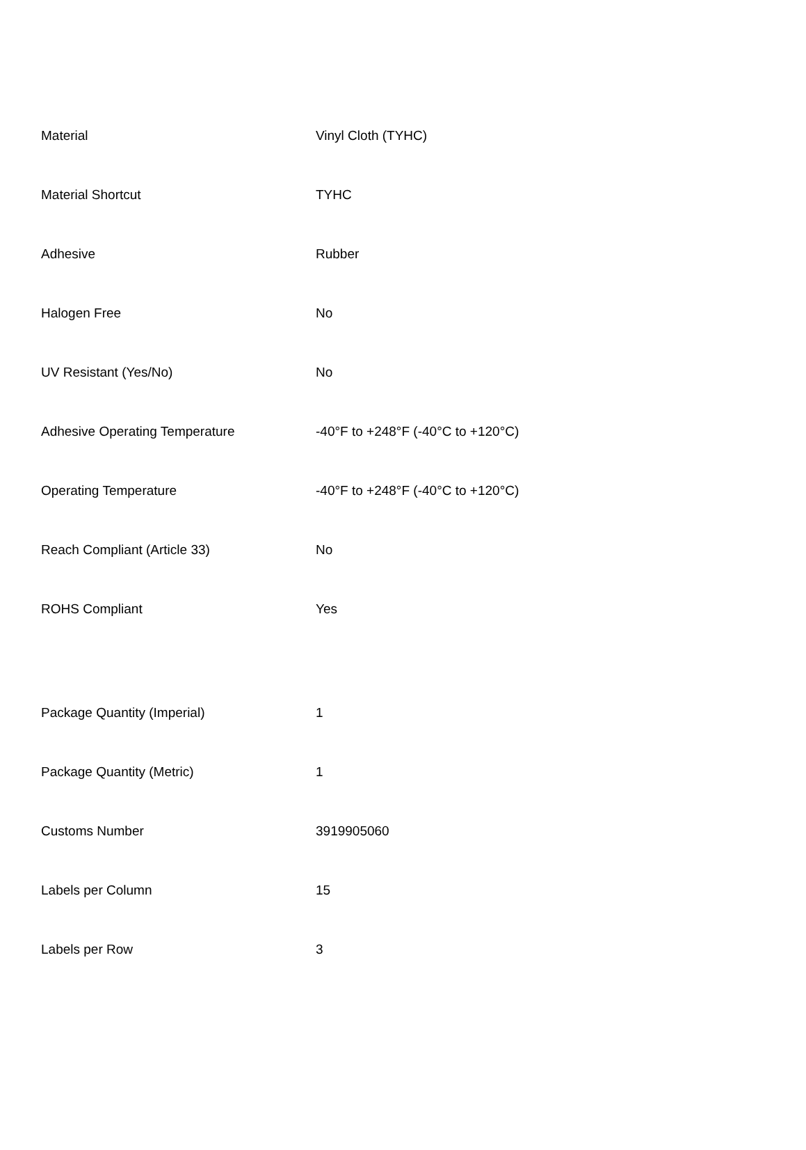| Material | Vinyl Cloth (TYHC) |
| Material Shortcut | TYHC |
| Adhesive | Rubber |
| Halogen Free | No |
| UV Resistant (Yes/No) | No |
| Adhesive Operating Temperature | -40°F to +248°F (-40°C to +120°C) |
| Operating Temperature | -40°F to +248°F (-40°C to +120°C) |
| Reach Compliant (Article 33) | No |
| ROHS Compliant | Yes |
| Package Quantity (Imperial) | 1 |
| Package Quantity (Metric) | 1 |
| Customs Number | 3919905060 |
| Labels per Column | 15 |
| Labels per Row | 3 |